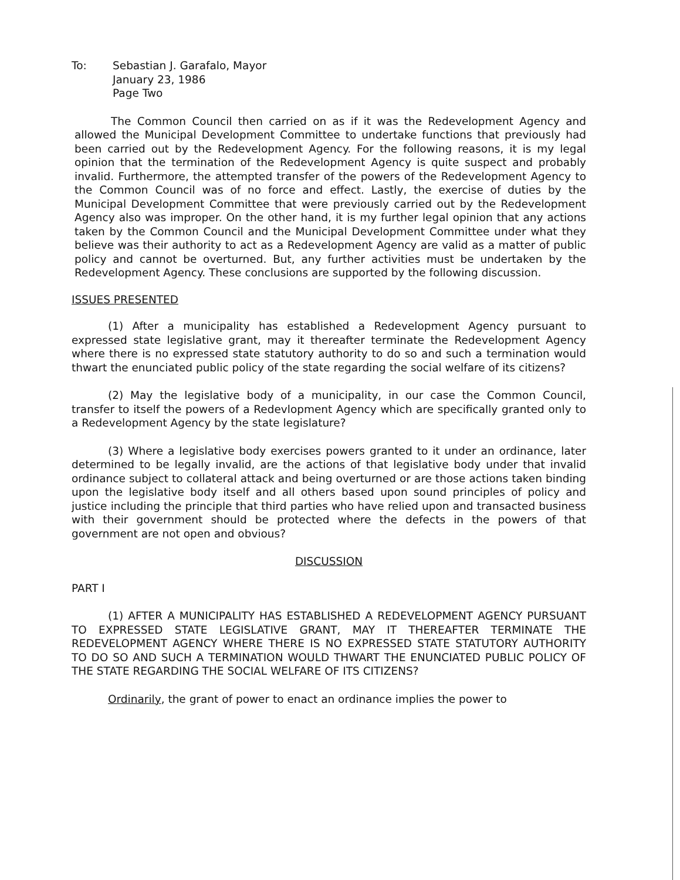To: Sebastian J. Garafalo, Mayor
January 23, 1986
Page Two
The Common Council then carried on as if it was the Redevelopment Agency and allowed the Municipal Development Committee to undertake functions that previously had been carried out by the Redevelopment Agency. For the following reasons, it is my legal opinion that the termination of the Redevelopment Agency is quite suspect and probably invalid. Furthermore, the attempted transfer of the powers of the Redevelopment Agency to the Common Council was of no force and effect. Lastly, the exercise of duties by the Municipal Development Committee that were previously carried out by the Redevelopment Agency also was improper. On the other hand, it is my further legal opinion that any actions taken by the Common Council and the Municipal Development Committee under what they believe was their authority to act as a Redevelopment Agency are valid as a matter of public policy and cannot be overturned. But, any further activities must be undertaken by the Redevelopment Agency. These conclusions are supported by the following discussion.
ISSUES PRESENTED
(1) After a municipality has established a Redevelopment Agency pursuant to expressed state legislative grant, may it thereafter terminate the Redevelopment Agency where there is no expressed state statutory authority to do so and such a termination would thwart the enunciated public policy of the state regarding the social welfare of its citizens?
(2) May the legislative body of a municipality, in our case the Common Council, transfer to itself the powers of a Redevlopment Agency which are specifically granted only to a Redevelopment Agency by the state legislature?
(3) Where a legislative body exercises powers granted to it under an ordinance, later determined to be legally invalid, are the actions of that legislative body under that invalid ordinance subject to collateral attack and being overturned or are those actions taken binding upon the legislative body itself and all others based upon sound principles of policy and justice including the principle that third parties who have relied upon and transacted business with their government should be protected where the defects in the powers of that government are not open and obvious?
DISCUSSION
PART I
(1) AFTER A MUNICIPALITY HAS ESTABLISHED A REDEVELOPMENT AGENCY PURSUANT TO EXPRESSED STATE LEGISLATIVE GRANT, MAY IT THEREAFTER TERMINATE THE REDEVELOPMENT AGENCY WHERE THERE IS NO EXPRESSED STATE STATUTORY AUTHORITY TO DO SO AND SUCH A TERMINATION WOULD THWART THE ENUNCIATED PUBLIC POLICY OF THE STATE REGARDING THE SOCIAL WELFARE OF ITS CITIZENS?
Ordinarily, the grant of power to enact an ordinance implies the power to